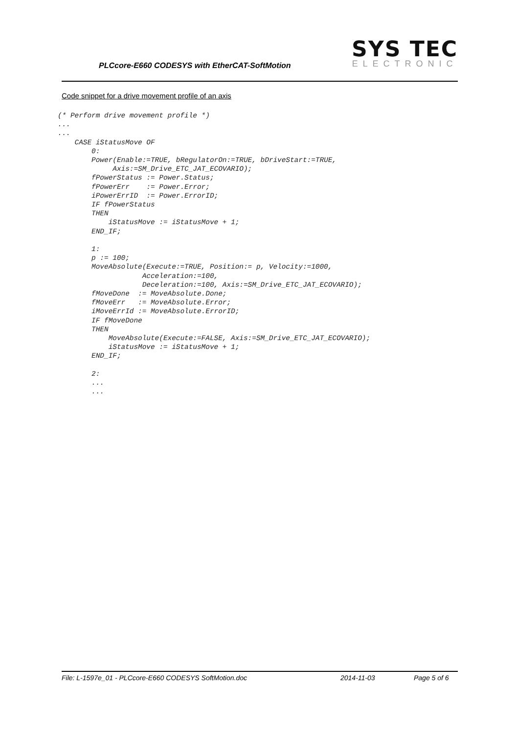PLCcore-E660 CODESYS with EtherCAT-SoftMotion
SYS TEC
ELECTRONIC
Code snippet for a drive movement profile of an axis
(* Perform drive movement profile *)
...
...
    CASE iStatusMove OF
        0:
        Power(Enable:=TRUE, bRegulatorOn:=TRUE, bDriveStart:=TRUE,
             Axis:=SM_Drive_ETC_JAT_ECOVARIO);
        fPowerStatus := Power.Status;
        fPowerErr    := Power.Error;
        iPowerErrID  := Power.ErrorID;
        IF fPowerStatus
        THEN
            iStatusMove := iStatusMove + 1;
        END_IF;

        1:
        p := 100;
        MoveAbsolute(Execute:=TRUE, Position:= p, Velocity:=1000,
                    Acceleration:=100,
                    Deceleration:=100, Axis:=SM_Drive_ETC_JAT_ECOVARIO);
        fMoveDone  := MoveAbsolute.Done;
        fMoveErr   := MoveAbsolute.Error;
        iMoveErrId := MoveAbsolute.ErrorID;
        IF fMoveDone
        THEN
            MoveAbsolute(Execute:=FALSE, Axis:=SM_Drive_ETC_JAT_ECOVARIO);
            iStatusMove := iStatusMove + 1;
        END_IF;

        2:
        ...
        ...
File: L-1597e_01 - PLCcore-E660 CODESYS SoftMotion.doc 2014-11-03 Page 5 of 6